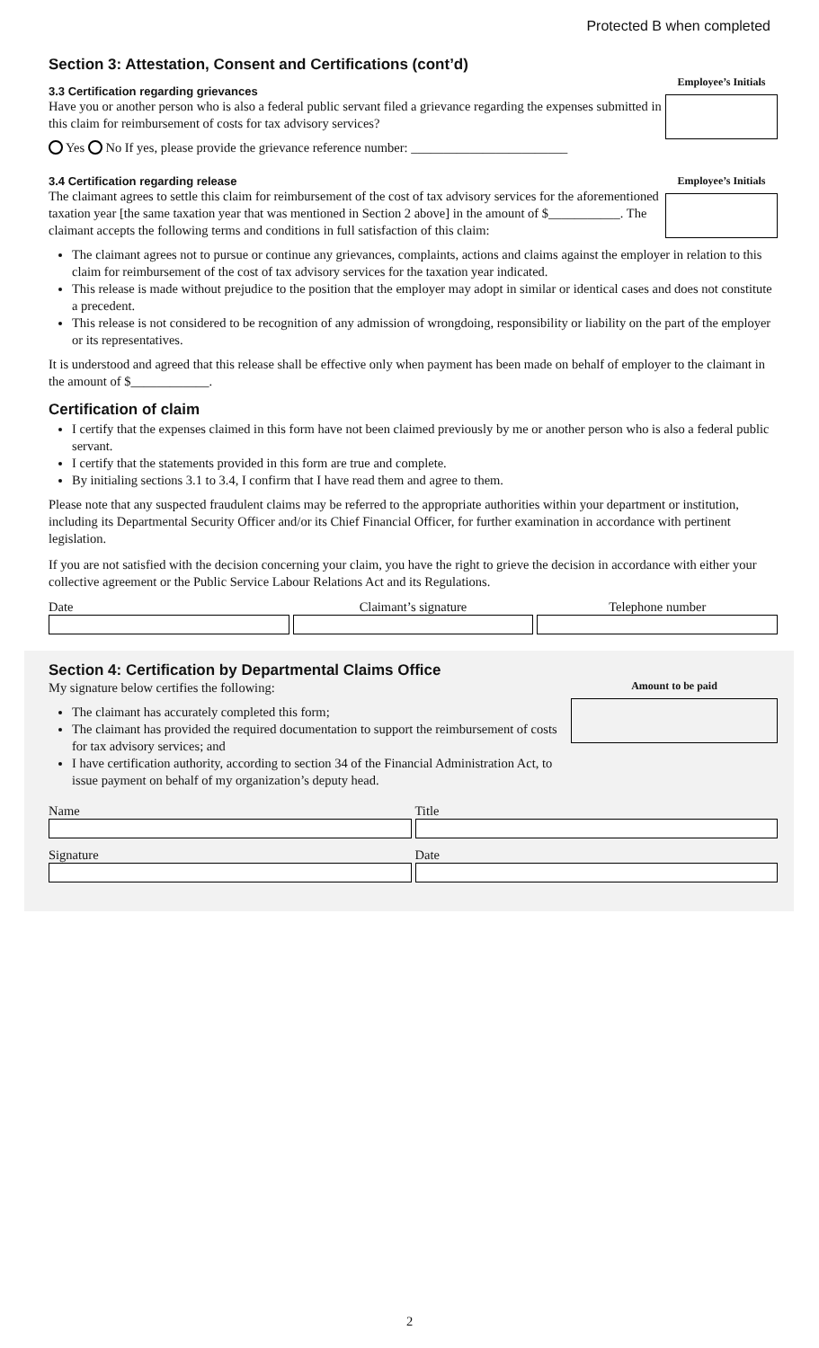Protected B when completed
Section 3: Attestation, Consent and Certifications (cont’d)
3.3 Certification regarding grievances
Have you or another person who is also a federal public servant filed a grievance regarding the expenses submitted in this claim for reimbursement of costs for tax advisory services?
Yes No If yes, please provide the grievance reference number: ________________________
Employee’s Initials
3.4 Certification regarding release
The claimant agrees to settle this claim for reimbursement of the cost of tax advisory services for the aforementioned taxation year [the same taxation year that was mentioned in Section 2 above] in the amount of $___________. The claimant accepts the following terms and conditions in full satisfaction of this claim:
Employee’s Initials
The claimant agrees not to pursue or continue any grievances, complaints, actions and claims against the employer in relation to this claim for reimbursement of the cost of tax advisory services for the taxation year indicated.
This release is made without prejudice to the position that the employer may adopt in similar or identical cases and does not constitute a precedent.
This release is not considered to be recognition of any admission of wrongdoing, responsibility or liability on the part of the employer or its representatives.
It is understood and agreed that this release shall be effective only when payment has been made on behalf of employer to the claimant in the amount of $____________.
Certification of claim
I certify that the expenses claimed in this form have not been claimed previously by me or another person who is also a federal public servant.
I certify that the statements provided in this form are true and complete.
By initialing sections 3.1 to 3.4, I confirm that I have read them and agree to them.
Please note that any suspected fraudulent claims may be referred to the appropriate authorities within your department or institution, including its Departmental Security Officer and/or its Chief Financial Officer, for further examination in accordance with pertinent legislation.
If you are not satisfied with the decision concerning your claim, you have the right to grieve the decision in accordance with either your collective agreement or the Public Service Labour Relations Act and its Regulations.
Date Claimant’s signature Telephone number
Section 4: Certification by Departmental Claims Office
My signature below certifies the following:
The claimant has accurately completed this form;
The claimant has provided the required documentation to support the reimbursement of costs for tax advisory services; and
I have certification authority, according to section 34 of the Financial Administration Act, to issue payment on behalf of my organization’s deputy head.
Amount to be paid
Name Title
Signature Date
2